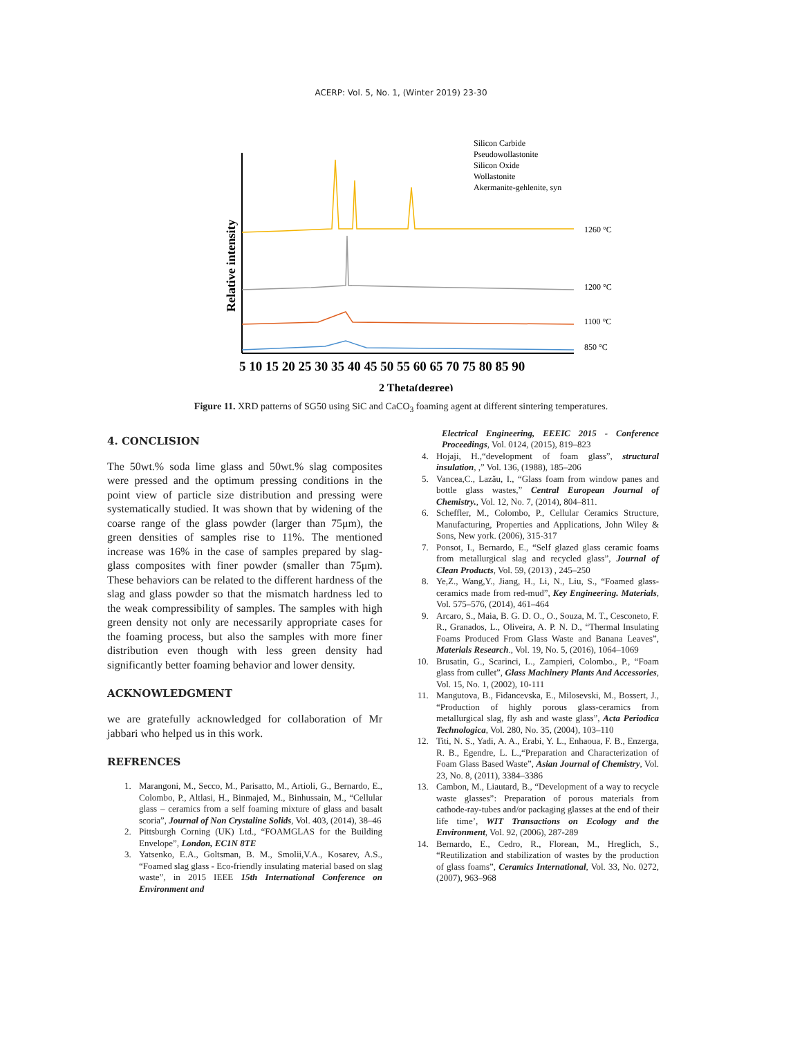ACERP: Vol. 5, No. 1, (Winter 2019) 23-30
Relative intensity
Silicon Carbide
Pseudowollastonite
Silicon Oxide
Wollastonite
Akermanite-gehlenite, syn
1260 °C
1200 °C
1100 °C
850 °C
5 10 15 20 25 30 35 40 45 50 55 60 65 70 75 80 85 90
2 Theta(degree)
Figure 11. XRD patterns of SG50 using SiC and CaCO<sub>3</sub> foaming agent at different sintering temperatures.
4. CONCLISION
The 50wt.% soda lime glass and 50wt.% slag composites were pressed and the optimum pressing conditions in the point view of particle size distribution and pressing were systematically studied. It was shown that by widening of the coarse range of the glass powder (larger than 75μm), the green densities of samples rise to 11%. The mentioned increase was 16% in the case of samples prepared by slag-glass composites with finer powder (smaller than 75μm). These behaviors can be related to the different hardness of the slag and glass powder so that the mismatch hardness led to the weak compressibility of samples. The samples with high green density not only are necessarily appropriate cases for the foaming process, but also the samples with more finer distribution even though with less green density had significantly better foaming behavior and lower density.
ACKNOWLEDGMENT
we are gratefully acknowledged for collaboration of Mr jabbari who helped us in this work.
REFRENCES
1. Marangoni, M., Secco, M., Parisatto, M., Artioli, G., Bernardo, E., Colombo, P., Altlasi, H., Binmajed, M., Binhussain, M., “Cellular glass – ceramics from a self foaming mixture of glass and basalt scoria”, Journal of Non Crystaline Solids, Vol. 403, (2014), 38–46
2. Pittsburgh Corning (UK) Ltd., “FOAMGLAS for the Building Envelope”, London, EC1N 8TE
3. Yatsenko, E.A., Goltsman, B. M., Smolii,V.A., Kosarev, A.S., “Foamed slag glass - Eco-friendly insulating material based on slag waste”, in 2015 IEEE 15th International Conference on Environment and
Electrical Engineering, EEEIC 2015 - Conference Proceedings, Vol. 0124, (2015), 819–823
4. Hojaji, H.,“development of foam glass”, structural insulation, ,” Vol. 136, (1988), 185–206
5. Vancea,C., Lazău, I., “Glass foam from window panes and bottle glass wastes,” Central European Journal of Chemistry., Vol. 12, No. 7, (2014), 804–811.
6. Scheffler, M., Colombo, P., Cellular Ceramics Structure, Manufacturing, Properties and Applications, John Wiley & Sons, New york. (2006), 315-317
7. Ponsot, I., Bernardo, E., “Self glazed glass ceramic foams from metallurgical slag and recycled glass”, Journal of Clean Products, Vol. 59, (2013) , 245–250
8. Ye,Z., Wang,Y., Jiang, H., Li, N., Liu, S., “Foamed glass-ceramics made from red-mud”, Key Engineering. Materials, Vol. 575–576, (2014), 461–464
9. Arcaro, S., Maia, B. G. D. O., O., Souza, M. T., Cesconeto, F. R., Granados, L., Oliveira, A. P. N. D., “Thermal Insulating Foams Produced From Glass Waste and Banana Leaves”, Materials Research., Vol. 19, No. 5, (2016), 1064–1069
10. Brusatin, G., Scarinci, L., Zampieri, Colombo., P., “Foam glass from cullet”, Glass Machinery Plants And Accessories, Vol. 15, No. 1, (2002), 10-111
11. Mangutova, B., Fidancevska, E., Milosevski, M., Bossert, J., “Production of highly porous glass-ceramics from metallurgical slag, fly ash and waste glass”, Acta Periodica Technologica, Vol. 280, No. 35, (2004), 103–110
12. Titi, N. S., Yadi, A. A., Erabi, Y. L., Enhaoua, F. B., Enzerga, R. B., Egendre, L. L.,“Preparation and Characterization of Foam Glass Based Waste”, Asian Journal of Chemistry, Vol. 23, No. 8, (2011), 3384–3386
13. Cambon, M., Liautard, B., “Development of a way to recycle waste glasses”: Preparation of porous materials from cathode-ray-tubes and/or packaging glasses at the end of their life time’, WIT Transactions on Ecology and the Environment, Vol. 92, (2006), 287-289
14. Bernardo, E., Cedro, R., Florean, M., Hreglich, S., “Reutilization and stabilization of wastes by the production of glass foams”, Ceramics International, Vol. 33, No. 0272, (2007), 963–968